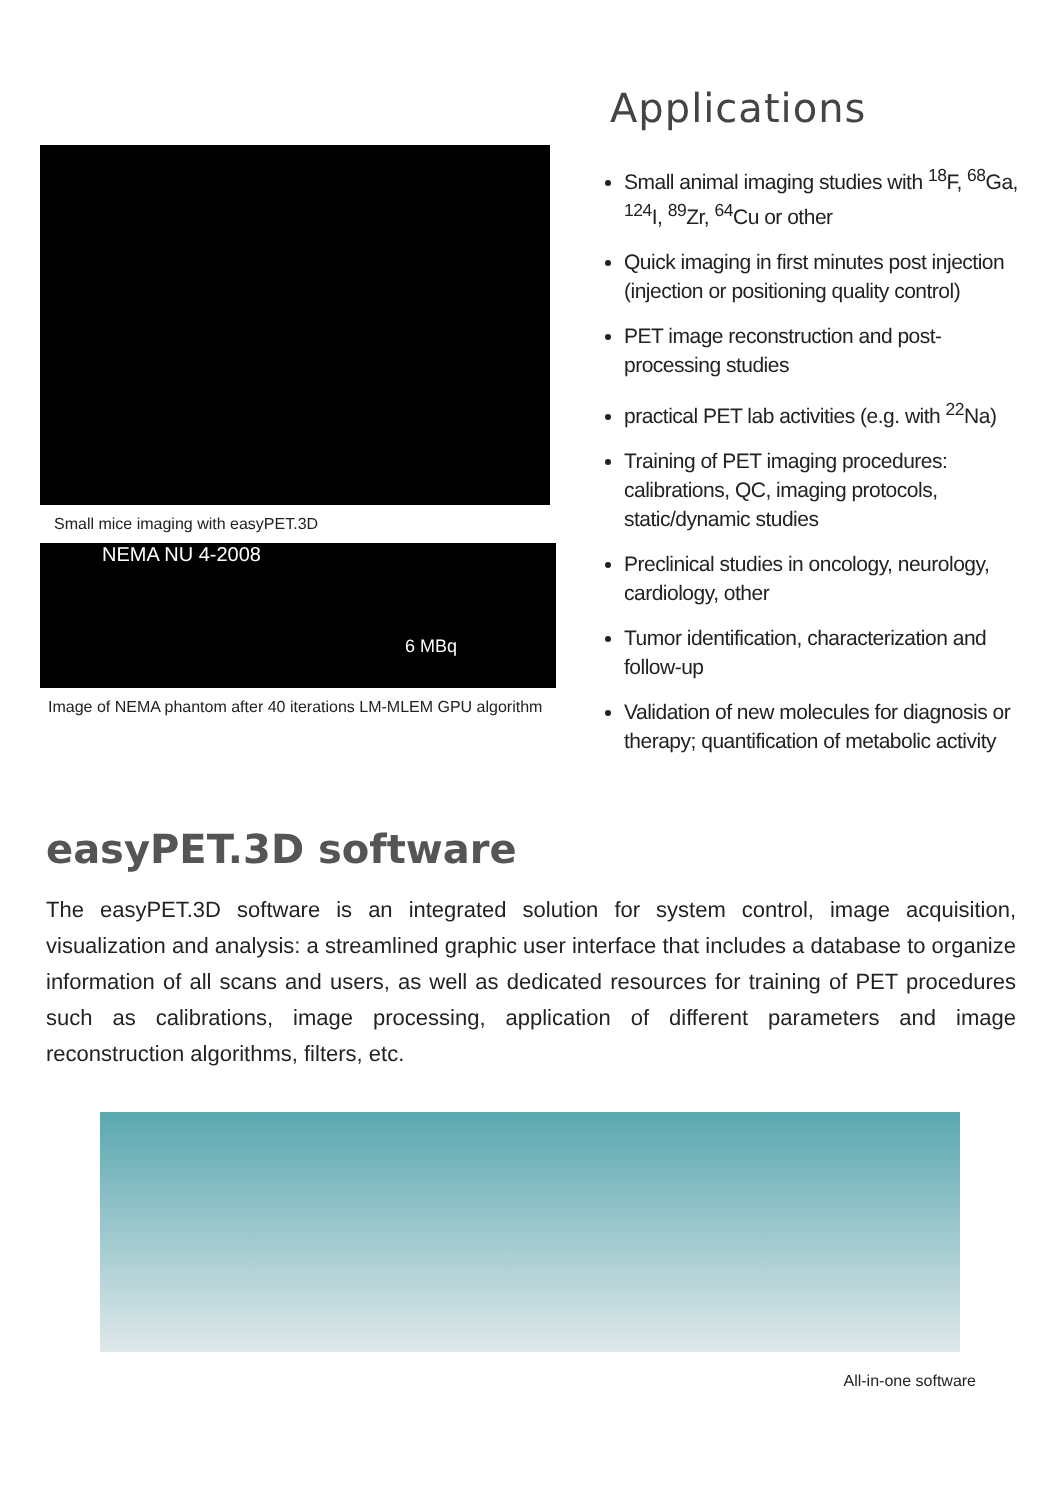Small mice imaging with easyPET.3D
NEMA NU 4-2008
6 MBq
Image of NEMA phantom after 40 iterations LM-MLEM GPU algorithm
Applications
Small animal imaging studies with <sup>18</sup>F, <sup>68</sup>Ga, <sup>124</sup>I, <sup>89</sup>Zr, <sup>64</sup>Cu or other
Quick imaging in first minutes post injection (injection or positioning quality control)
PET image reconstruction and post-processing studies
practical PET lab activities (e.g. with <sup>22</sup>Na)
Training of PET imaging procedures: calibrations, QC, imaging protocols, static/dynamic studies
Preclinical studies in oncology, neurology, cardiology, other
Tumor identification, characterization and follow-up
Validation of new molecules for diagnosis or therapy; quantification of metabolic activity
easyPET.3D software
The easyPET.3D software is an integrated solution for system control, image acquisition, visualization and analysis: a streamlined graphic user interface that includes a database to organize information of all scans and users, as well as dedicated resources for training of PET procedures such as calibrations, image processing, application of different parameters and image reconstruction algorithms, filters, etc.
All-in-one software